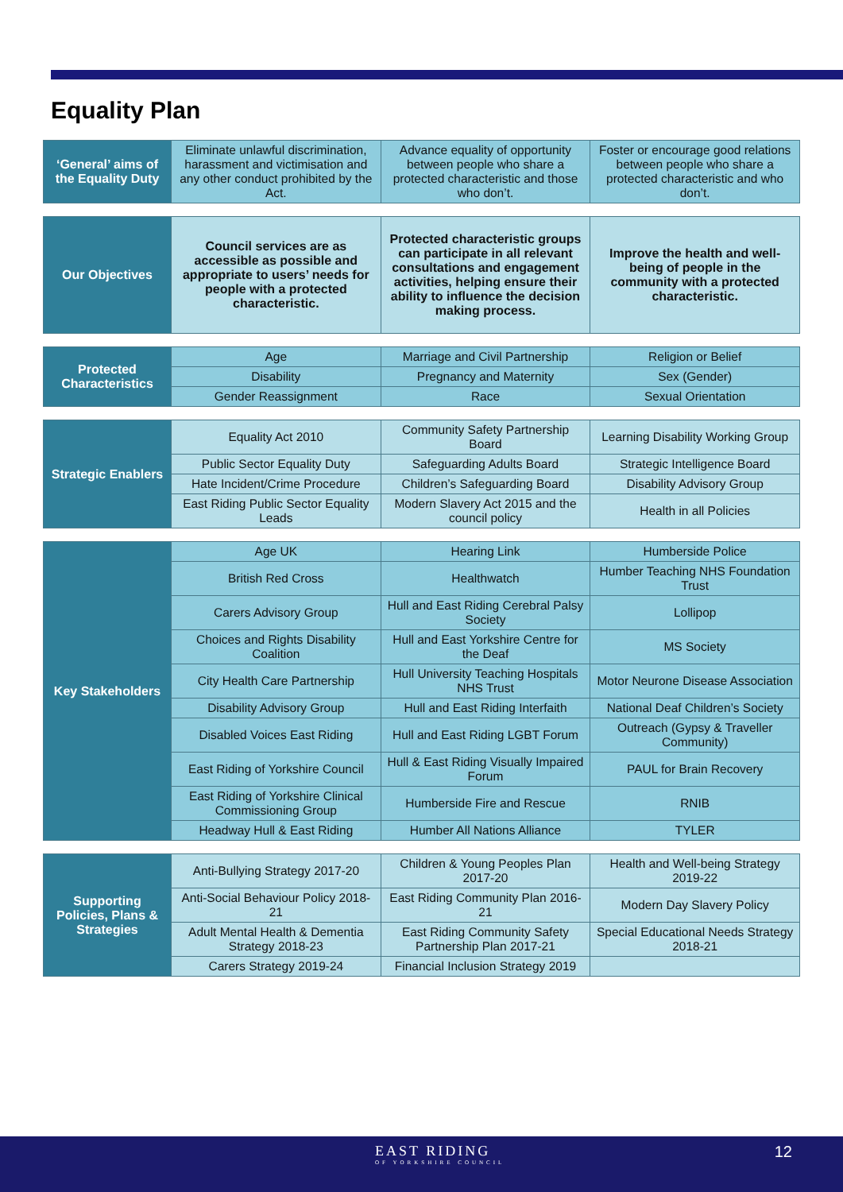Equality Plan
| ‘General’ aims of the Equality Duty | Eliminate unlawful discrimination, harassment and victimisation and any other conduct prohibited by the Act. | Advance equality of opportunity between people who share a protected characteristic and those who don’t. | Foster or encourage good relations between people who share a protected characteristic and who don’t. |
| Our Objectives | Council services are as accessible as possible and appropriate to users’ needs for people with a protected characteristic. | Protected characteristic groups can participate in all relevant consultations and engagement activities, helping ensure their ability to influence the decision making process. | Improve the health and well-being of people in the community with a protected characteristic. |
| Protected Characteristics | Age | Marriage and Civil Partnership | Religion or Belief |
| | Disability | Pregnancy and Maternity | Sex (Gender) |
| | Gender Reassignment | Race | Sexual Orientation |
| Strategic Enablers | Equality Act 2010 | Community Safety Partnership Board | Learning Disability Working Group |
| | Public Sector Equality Duty | Safeguarding Adults Board | Strategic Intelligence Board |
| | Hate Incident/Crime Procedure | Children’s Safeguarding Board | Disability Advisory Group |
| | East Riding Public Sector Equality Leads | Modern Slavery Act 2015 and the council policy | Health in all Policies |
| Key Stakeholders | Age UK | Hearing Link | Humberside Police |
| | British Red Cross | Healthwatch | Humber Teaching NHS Foundation Trust |
| | Carers Advisory Group | Hull and East Riding Cerebral Palsy Society | Lollipop |
| | Choices and Rights Disability Coalition | Hull and East Yorkshire Centre for the Deaf | MS Society |
| | City Health Care Partnership | Hull University Teaching Hospitals NHS Trust | Motor Neurone Disease Association |
| | Disability Advisory Group | Hull and East Riding Interfaith | National Deaf Children’s Society |
| | Disabled Voices East Riding | Hull and East Riding LGBT Forum | Outreach (Gypsy & Traveller Community) |
| | East Riding of Yorkshire Council | Hull & East Riding Visually Impaired Forum | PAUL for Brain Recovery |
| | East Riding of Yorkshire Clinical Commissioning Group | Humberside Fire and Rescue | RNIB |
| | Headway Hull & East Riding | Humber All Nations Alliance | TYLER |
| Supporting Policies, Plans & Strategies | Anti-Bullying Strategy 2017-20 | Children & Young Peoples Plan 2017-20 | Health and Well-being Strategy 2019-22 |
| | Anti-Social Behaviour Policy 2018-21 | East Riding Community Plan 2016-21 | Modern Day Slavery Policy |
| | Adult Mental Health & Dementia Strategy 2018-23 | East Riding Community Safety Partnership Plan 2017-21 | Special Educational Needs Strategy 2018-21 |
| | Carers Strategy 2019-24 | Financial Inclusion Strategy 2019 | |
EAST RIDING
OF YORKSHIRE COUNCIL
12